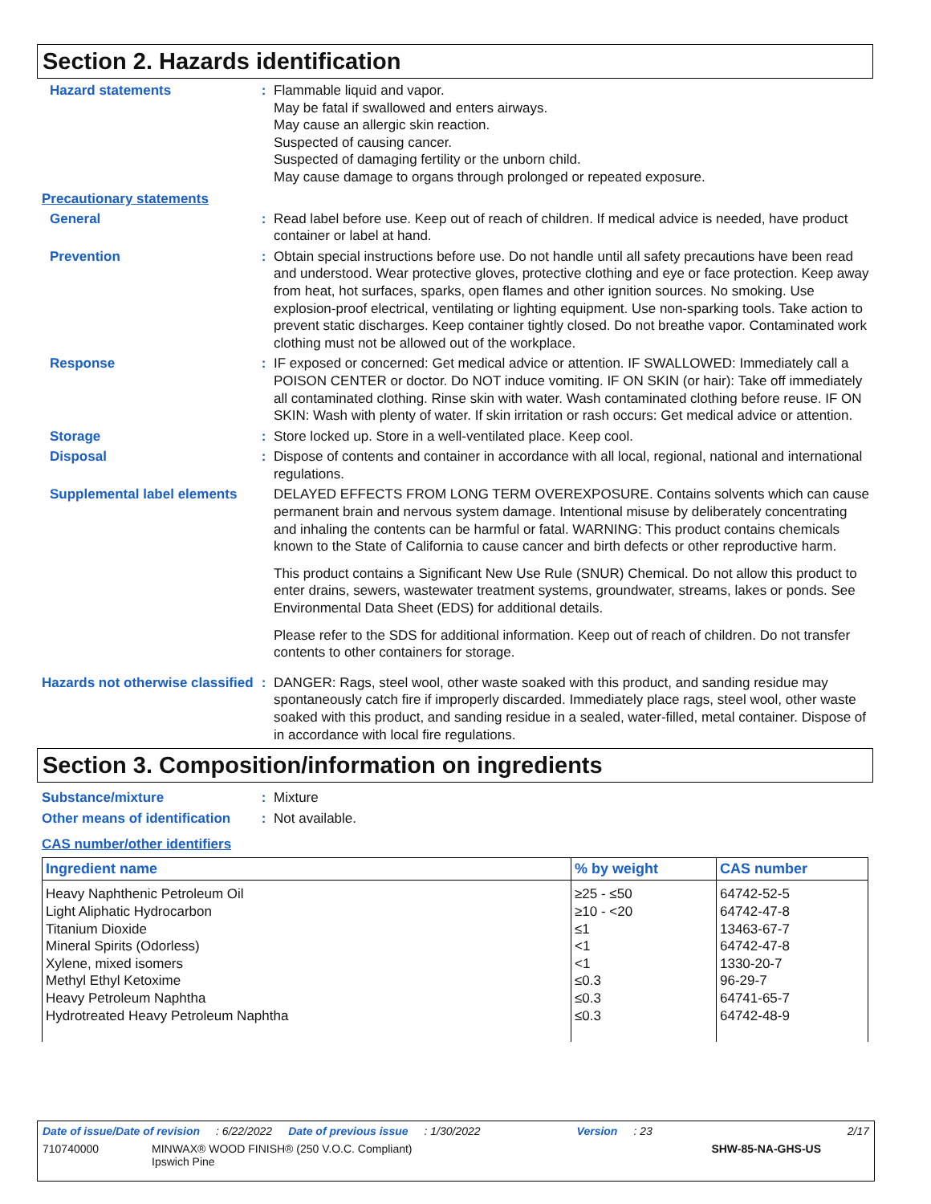Section 2. Hazards identification
Hazard statements : Flammable liquid and vapor.
May be fatal if swallowed and enters airways.
May cause an allergic skin reaction.
Suspected of causing cancer.
Suspected of damaging fertility or the unborn child.
May cause damage to organs through prolonged or repeated exposure.
Precautionary statements
General : Read label before use. Keep out of reach of children. If medical advice is needed, have product container or label at hand.
Prevention : Obtain special instructions before use. Do not handle until all safety precautions have been read and understood. Wear protective gloves, protective clothing and eye or face protection. Keep away from heat, hot surfaces, sparks, open flames and other ignition sources. No smoking. Use explosion-proof electrical, ventilating or lighting equipment. Use non-sparking tools. Take action to prevent static discharges. Keep container tightly closed. Do not breathe vapor. Contaminated work clothing must not be allowed out of the workplace.
Response : IF exposed or concerned: Get medical advice or attention. IF SWALLOWED: Immediately call a POISON CENTER or doctor. Do NOT induce vomiting. IF ON SKIN (or hair): Take off immediately all contaminated clothing. Rinse skin with water. Wash contaminated clothing before reuse. IF ON SKIN: Wash with plenty of water. If skin irritation or rash occurs: Get medical advice or attention.
Storage : Store locked up. Store in a well-ventilated place. Keep cool.
Disposal : Dispose of contents and container in accordance with all local, regional, national and international regulations.
Supplemental label elements
DELAYED EFFECTS FROM LONG TERM OVEREXPOSURE. Contains solvents which can cause permanent brain and nervous system damage. Intentional misuse by deliberately concentrating and inhaling the contents can be harmful or fatal. WARNING: This product contains chemicals known to the State of California to cause cancer and birth defects or other reproductive harm.
This product contains a Significant New Use Rule (SNUR) Chemical. Do not allow this product to enter drains, sewers, wastewater treatment systems, groundwater, streams, lakes or ponds. See Environmental Data Sheet (EDS) for additional details.
Please refer to the SDS for additional information. Keep out of reach of children. Do not transfer contents to other containers for storage.
Hazards not otherwise classified
: DANGER: Rags, steel wool, other waste soaked with this product, and sanding residue may spontaneously catch fire if improperly discarded. Immediately place rags, steel wool, other waste soaked with this product, and sanding residue in a sealed, water-filled, metal container. Dispose of in accordance with local fire regulations.
Section 3. Composition/information on ingredients
Substance/mixture : Mixture
Other means of identification
: Not available.
CAS number/other identifiers
| Ingredient name | % by weight | CAS number |
| --- | --- | --- |
| Heavy Naphthenic Petroleum Oil Light Aliphatic Hydrocarbon Titanium Dioxide Mineral Spirits (Odorless) Xylene, mixed isomers Methyl Ethyl Ketoxime Heavy Petroleum Naphtha Hydrotreated Heavy Petroleum Naphtha | ≥25 - ≤50 ≥10 - <20 ≤1 <1 <1 ≤0.3 ≤0.3 ≤0.3 | 64742-52-5 64742-47-8 13463-67-7 64742-47-8 1330-20-7 96-29-7 64741-65-7 64742-48-9 |
Date of issue/Date of revision: 6/22/2022 Date of previous issue: 1/30/2022 Version: 23 2/17
710740000 MINWAX® WOOD FINISH® (250 V.O.C. Compliant)
Ipswich Pine SHW-85-NA-GHS-US